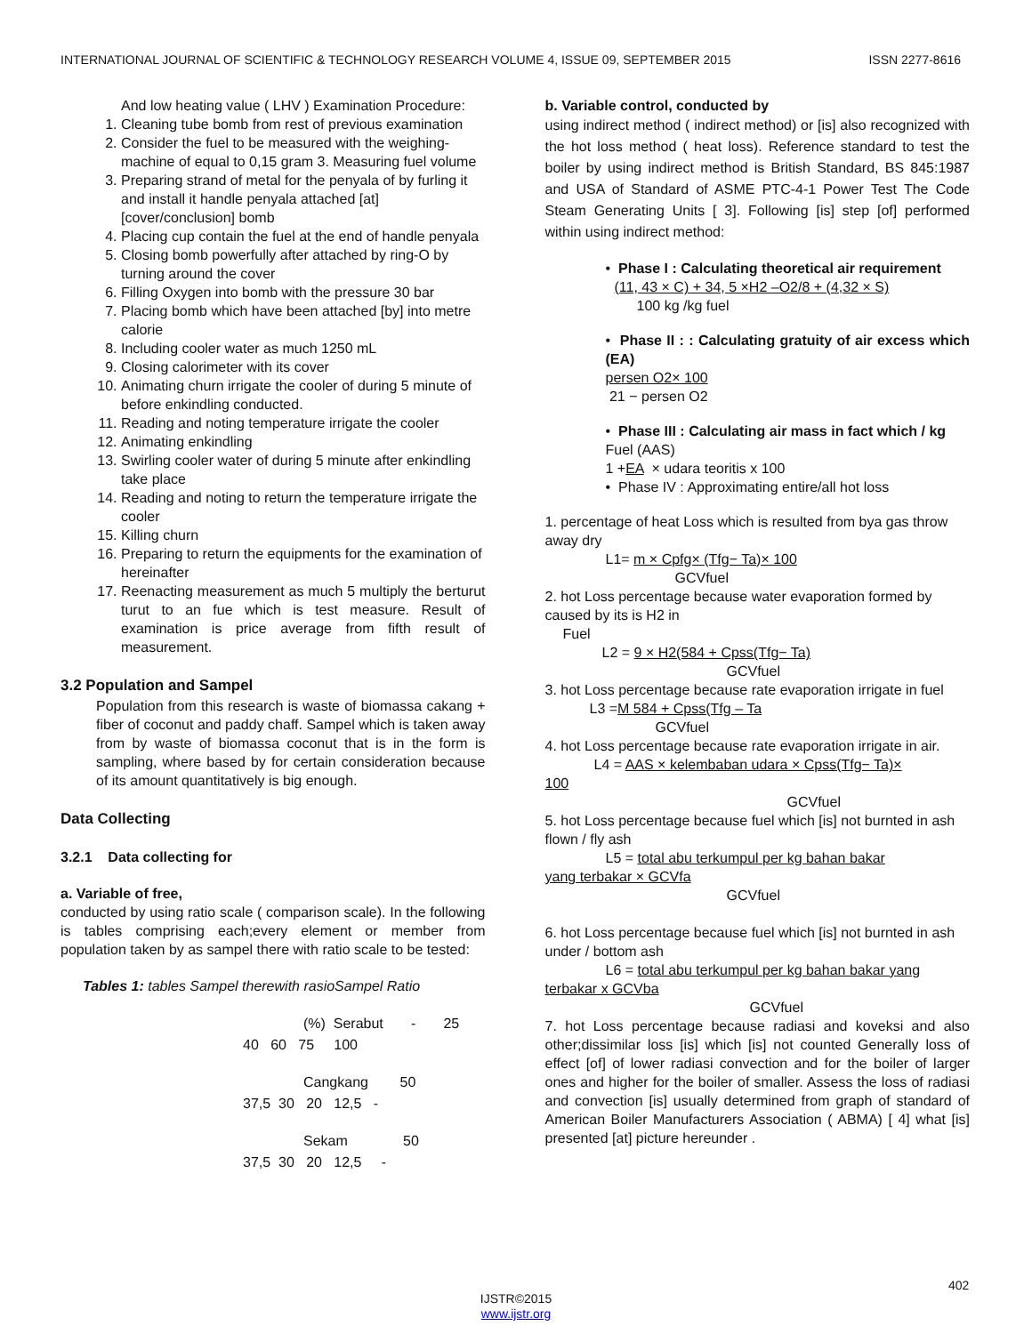INTERNATIONAL JOURNAL OF SCIENTIFIC & TECHNOLOGY RESEARCH VOLUME 4, ISSUE 09, SEPTEMBER 2015 ISSN 2277-8616
And low heating value ( LHV ) Examination Procedure:
1. Cleaning tube bomb from rest of previous examination
2. Consider the fuel to be measured with the weighing-machine of equal to 0,15 gram 3. Measuring fuel volume
3. Preparing strand of metal for the penyala of by furling it and install it handle penyala attached [at] [cover/conclusion] bomb
4. Placing cup contain the fuel at the end of handle penyala
5. Closing bomb powerfully after attached by ring-O by turning around the cover
6. Filling Oxygen into bomb with the pressure 30 bar
7. Placing bomb which have been attached [by] into metre calorie
8. Including cooler water as much 1250 mL
9. Closing calorimeter with its cover
10. Animating churn irrigate the cooler of during 5 minute of before enkindling conducted.
11. Reading and noting temperature irrigate the cooler
12. Animating enkindling
13. Swirling cooler water of during 5 minute after enkindling take place
14. Reading and noting to return the temperature irrigate the cooler
15. Killing churn
16. Preparing to return the equipments for the examination of hereinafter
17. Reenacting measurement as much 5 multiply the berturut turut to an fue which is test measure. Result of examination is price average from fifth result of measurement.
3.2 Population and Sampel
Population from this research is waste of biomassa cakang + fiber of coconut and paddy chaff. Sampel which is taken away from by waste of biomassa coconut that is in the form is sampling, where based by for certain consideration because of its amount quantitatively is big enough.
Data Collecting
3.2.1 Data collecting for
a. Variable of free,
conducted by using ratio scale ( comparison scale). In the following is tables comprising each;every element or member from population taken by as sampel there with ratio scale to be tested:
Tables 1: tables Sampel therewith rasioSampel Ratio
(%) Serabut - 25
40 60 75 100
Cangkang 50
37,5 30 20 12,5 -
Sekam 50
37,5 30 20 12,5 -
b. Variable control, conducted by
using indirect method ( indirect method) or [is] also recognized with the hot loss method ( heat loss). Reference standard to test the boiler by using indirect method is British Standard, BS 845:1987 and USA of Standard of ASME PTC-4-1 Power Test The Code Steam Generating Units [ 3]. Following [is] step [of] performed within using indirect method:
• Phase I : Calculating theoretical air requirement
(11, 43 × C) + 34, 5 ×H2 –O2/8 + (4,32 × S)
100 kg /kg fuel
• Phase II : : Calculating gratuity of air excess which (EA)
persen O2× 100
21 − persen O2
• Phase III : Calculating air mass in fact which / kg
Fuel (AAS)
1 +EA × udara teoritis x 100
• Phase IV : Approximating entire/all hot loss
1. percentage of heat Loss which is resulted from bya gas throw away dry
L1= m × Cpfg× (Tfg− Ta)× 100
GCVfuel
2. hot Loss percentage because water evaporation formed by caused by its is H2 in
Fuel
L2 = 9 × H2(584 + Cpss(Tfg− Ta)
GCVfuel
3. hot Loss percentage because rate evaporation irrigate in fuel
L3 =M 584 + Cpss(Tfg – Ta
GCVfuel
4. hot Loss percentage because rate evaporation irrigate in air.
L4 = AAS × kelembaban udara × Cpss(Tfg− Ta)×
100
GCVfuel
5. hot Loss percentage because fuel which [is] not burnted in ash flown / fly ash
L5 = total abu terkumpul per kg bahan bakar
yang terbakar × GCVfa
GCVfuel
6. hot Loss percentage because fuel which [is] not burnted in ash under / bottom ash
L6 = total abu terkumpul per kg bahan bakar yang
terbakar x GCVba
GCVfuel
7. hot Loss percentage because radiasi and koveksi and also other;dissimilar loss [is] which [is] not counted Generally loss of effect [of] of lower radiasi convection and for the boiler of larger ones and higher for the boiler of smaller. Assess the loss of radiasi and convection [is] usually determined from graph of standard of American Boiler Manufacturers Association ( ABMA) [ 4] what [is] presented [at] picture hereunder .
402
IJSTR©2015
www.ijstr.org